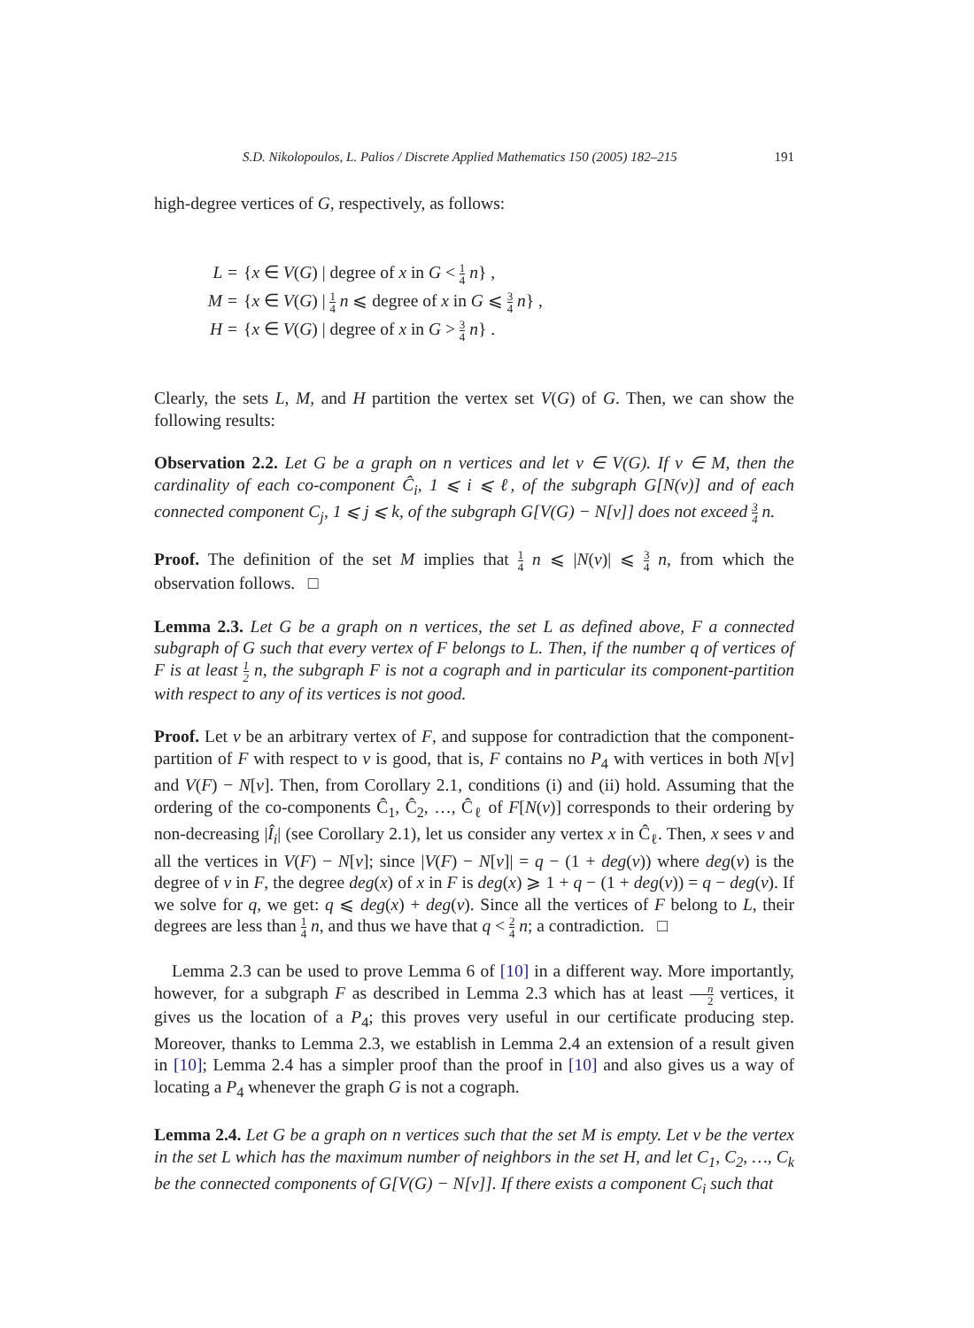S.D. Nikolopoulos, L. Palios / Discrete Applied Mathematics 150 (2005) 182–215 191
high-degree vertices of G, respectively, as follows:
L = {x ∈ V(G) | degree of x in G < 1 4 n} ,
M = {x ∈ V(G) | 1 4 n ⩽ degree of x in G ⩽ 3 4 n} ,
H = {x ∈ V(G) | degree of x in G > 3 4 n} .
Clearly, the sets L, M, and H partition the vertex set V(G) of G. Then, we can show the following results:
Observation 2.2. Let G be a graph on n vertices and let v ∈ V(G). If v ∈ M, then the cardinality of each co-component Ĉ<sub>i</sub>, 1 ⩽ i ⩽ ℓ, of the subgraph G[N(v)] and of each connected component C<sub>j</sub>, 1 ⩽ j ⩽ k, of the subgraph G[V(G) − N[v]] does not exceed 3 4 n.
Proof. The definition of the set M implies that 1 4 n ⩽ |N(v)| ⩽ 3 4 n, from which the observation follows. □
Lemma 2.3. Let G be a graph on n vertices, the set L as defined above, F a connected subgraph of G such that every vertex of F belongs to L. Then, if the number q of vertices of F is at least 1 2 n, the subgraph F is not a cograph and in particular its component-partition with respect to any of its vertices is not good.
Proof. Let v be an arbitrary vertex of F, and suppose for contradiction that the component-partition of F with respect to v is good, that is, F contains no P<sub>4</sub> with vertices in both N[v] and V(F) − N[v]. Then, from Corollary 2.1, conditions (i) and (ii) hold. Assuming that the ordering of the co-components Ĉ<sub>1</sub>, Ĉ<sub>2</sub>, …, Ĉ<sub>ℓ</sub> of F[N(v)] corresponds to their ordering by non-decreasing |Î<sub>i</sub>| (see Corollary 2.1), let us consider any vertex x in Ĉ<sub>ℓ</sub>. Then, x sees v and all the vertices in V(F) − N[v]; since |V(F) − N[v]| = q − (1 + deg(v)) where deg(v) is the degree of v in F, the degree deg(x) of x in F is deg(x) ⩾ 1 + q − (1 + deg(v)) = q − deg(v). If we solve for q, we get: q ⩽ deg(x) + deg(v). Since all the vertices of F belong to L, their degrees are less than 1 4 n, and thus we have that q < 2 4 n; a contradiction. □
Lemma 2.3 can be used to prove Lemma 6 of [10] in a different way. More importantly, however, for a subgraph F as described in Lemma 2.3 which has at least n 2 vertices, it gives us the location of a P<sub>4</sub>; this proves very useful in our certificate producing step. Moreover, thanks to Lemma 2.3, we establish in Lemma 2.4 an extension of a result given in [10]; Lemma 2.4 has a simpler proof than the proof in [10] and also gives us a way of locating a P<sub>4</sub> whenever the graph G is not a cograph.
Lemma 2.4. Let G be a graph on n vertices such that the set M is empty. Let v be the vertex in the set L which has the maximum number of neighbors in the set H, and let C<sub>1</sub>, C<sub>2</sub>, …, C<sub>k</sub> be the connected components of G[V(G) − N[v]]. If there exists a component C<sub>i</sub> such that